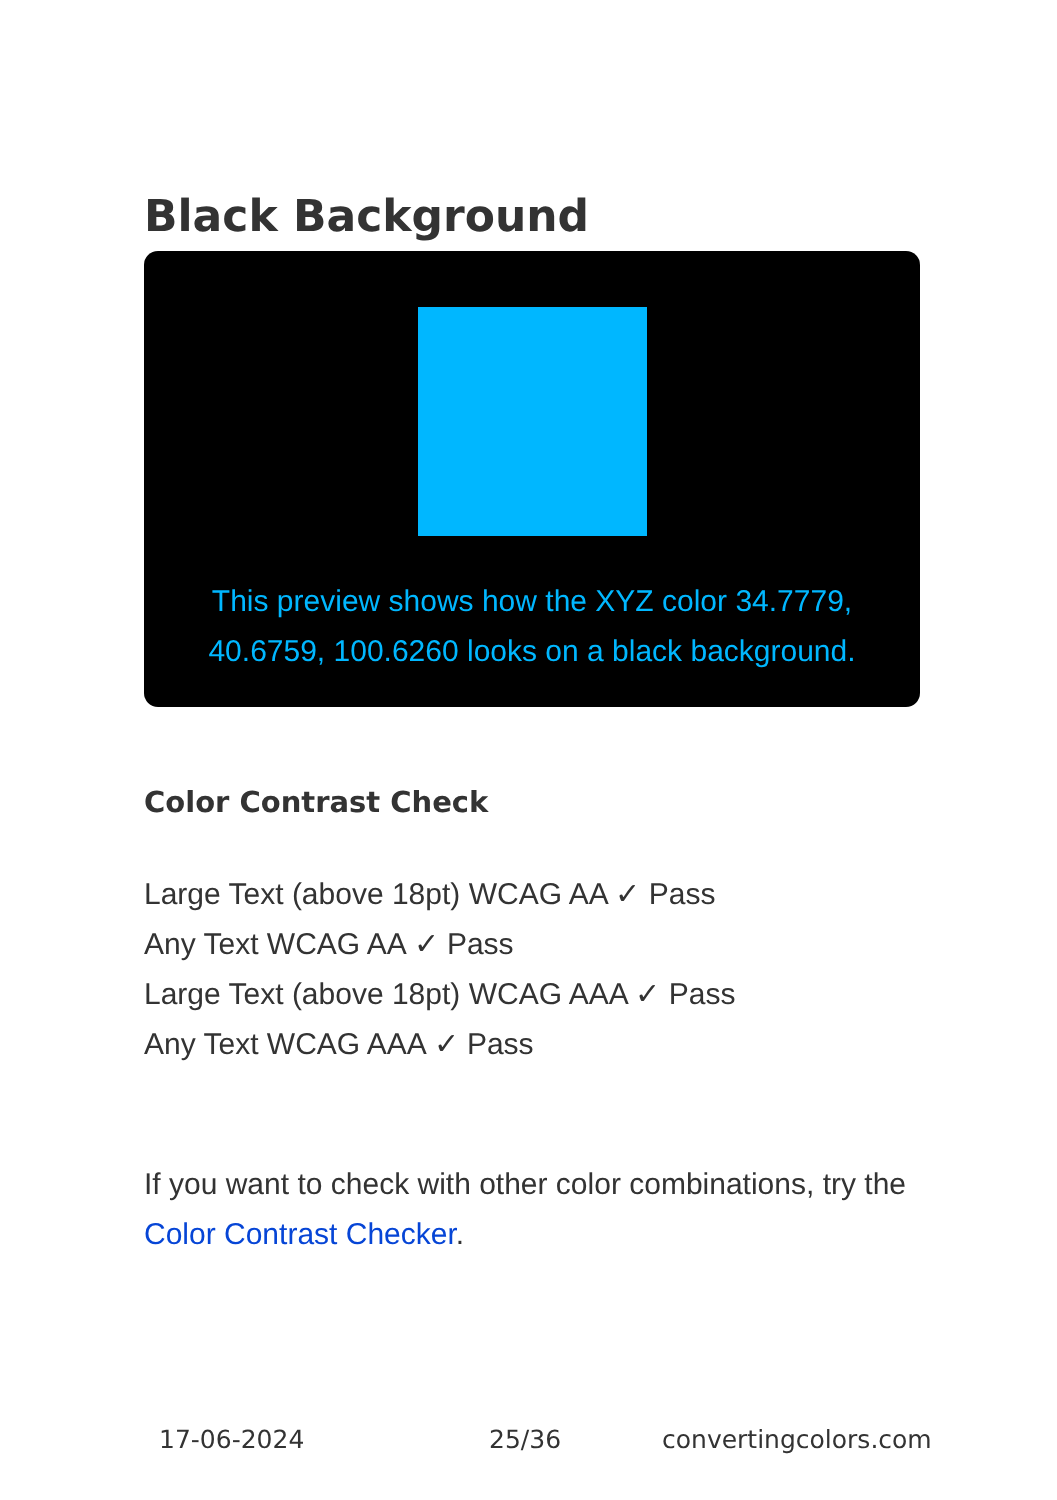Black Background
This preview shows how the XYZ color 34.7779,
40.6759, 100.6260 looks on a black background.
Color Contrast Check
Large Text (above 18pt) WCAG AA ✓ Pass
Any Text WCAG AA ✓ Pass
Large Text (above 18pt) WCAG AAA ✓ Pass
Any Text WCAG AAA ✓ Pass
If you want to check with other color combinations, try the Color Contrast Checker.
17-06-2024 25/36 convertingcolors.com